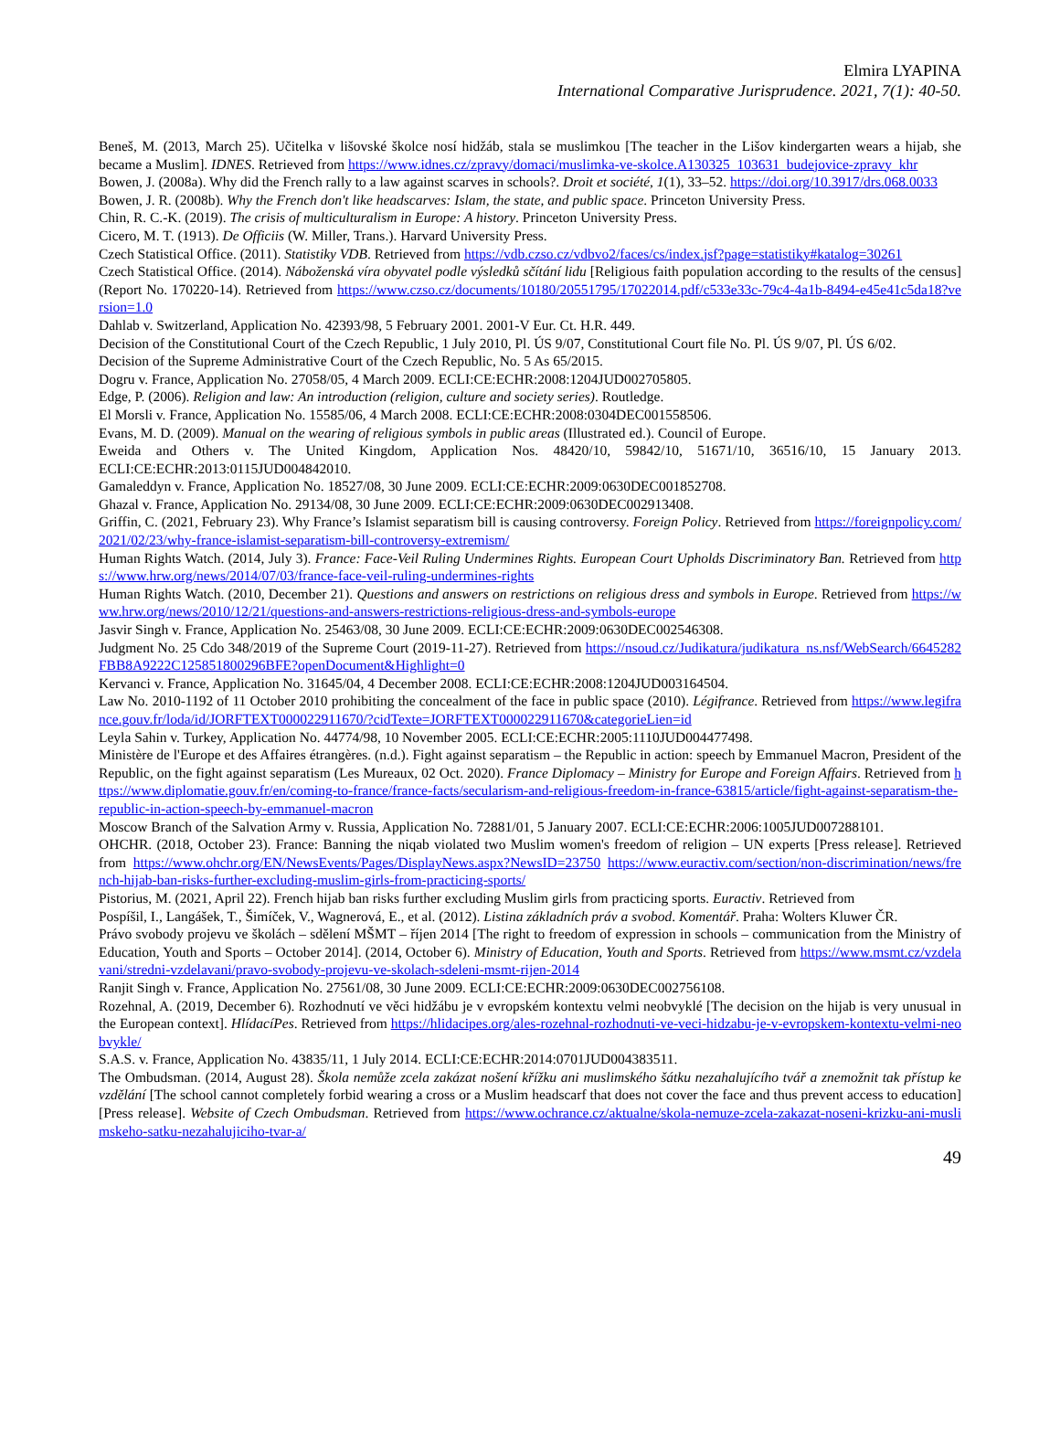Elmira LYAPINA
International Comparative Jurisprudence. 2021, 7(1): 40-50.
Beneš, M. (2013, March 25). Učitelka v lišovské školce nosí hidžáb, stala se muslimkou [The teacher in the Lišov kindergarten wears a hijab, she became a Muslim]. IDNES. Retrieved from https://www.idnes.cz/zpravy/domaci/muslimka-ve-skolce.A130325_103631_budejovice-zpravy_khr
Bowen, J. (2008a). Why did the French rally to a law against scarves in schools?. Droit et société, 1(1), 33–52. https://doi.org/10.3917/drs.068.0033
Bowen, J. R. (2008b). Why the French don't like headscarves: Islam, the state, and public space. Princeton University Press.
Chin, R. C.-K. (2019). The crisis of multiculturalism in Europe: A history. Princeton University Press.
Cicero, M. T. (1913). De Officiis (W. Miller, Trans.). Harvard University Press.
Czech Statistical Office. (2011). Statistiky VDB. Retrieved from https://vdb.czso.cz/vdbvo2/faces/cs/index.jsf?page=statistiky#katalog=30261
Czech Statistical Office. (2014). Náboženská víra obyvatel podle výsledků sčítání lidu [Religious faith population according to the results of the census] (Report No. 170220-14). Retrieved from https://www.czso.cz/documents/10180/20551795/17022014.pdf/c533e33c-79c4-4a1b-8494-e45e41c5da18?version=1.0
Dahlab v. Switzerland, Application No. 42393/98, 5 February 2001. 2001-V Eur. Ct. H.R. 449.
Decision of the Constitutional Court of the Czech Republic, 1 July 2010, Pl. ÚS 9/07, Constitutional Court file No. Pl. ÚS 9/07, Pl. ÚS 6/02.
Decision of the Supreme Administrative Court of the Czech Republic, No. 5 As 65/2015.
Dogru v. France, Application No. 27058/05, 4 March 2009. ECLI:CE:ECHR:2008:1204JUD002705805.
Edge, P. (2006). Religion and law: An introduction (religion, culture and society series). Routledge.
El Morsli v. France, Application No. 15585/06, 4 March 2008. ECLI:CE:ECHR:2008:0304DEC001558506.
Evans, M. D. (2009). Manual on the wearing of religious symbols in public areas (Illustrated ed.). Council of Europe.
Eweida and Others v. The United Kingdom, Application Nos. 48420/10, 59842/10, 51671/10, 36516/10, 15 January 2013. ECLI:CE:ECHR:2013:0115JUD004842010.
Gamaleddyn v. France, Application No. 18527/08, 30 June 2009. ECLI:CE:ECHR:2009:0630DEC001852708.
Ghazal v. France, Application No. 29134/08, 30 June 2009. ECLI:CE:ECHR:2009:0630DEC002913408.
Griffin, C. (2021, February 23). Why France’s Islamist separatism bill is causing controversy. Foreign Policy. Retrieved from https://foreignpolicy.com/2021/02/23/why-france-islamist-separatism-bill-controversy-extremism/
Human Rights Watch. (2014, July 3). France: Face-Veil Ruling Undermines Rights. European Court Upholds Discriminatory Ban. Retrieved from https://www.hrw.org/news/2014/07/03/france-face-veil-ruling-undermines-rights
Human Rights Watch. (2010, December 21). Questions and answers on restrictions on religious dress and symbols in Europe. Retrieved from https://www.hrw.org/news/2010/12/21/questions-and-answers-restrictions-religious-dress-and-symbols-europe
Jasvir Singh v. France, Application No. 25463/08, 30 June 2009. ECLI:CE:ECHR:2009:0630DEC002546308.
Judgment No. 25 Cdo 348/2019 of the Supreme Court (2019-11-27). Retrieved from https://nsoud.cz/Judikatura/judikatura_ns.nsf/WebSearch/6645282FBB8A9222C125851800296BFE?openDocument&Highlight=0
Kervanci v. France, Application No. 31645/04, 4 December 2008. ECLI:CE:ECHR:2008:1204JUD003164504.
Law No. 2010-1192 of 11 October 2010 prohibiting the concealment of the face in public space (2010). Légifrance. Retrieved from https://www.legifrance.gouv.fr/loda/id/JORFTEXT000022911670/?cidTexte=JORFTEXT000022911670&categorieLien=id
Leyla Sahin v. Turkey, Application No. 44774/98, 10 November 2005. ECLI:CE:ECHR:2005:1110JUD004477498.
Ministère de l'Europe et des Affaires étrangères. (n.d.). Fight against separatism – the Republic in action: speech by Emmanuel Macron, President of the Republic, on the fight against separatism (Les Mureaux, 02 Oct. 2020). France Diplomacy – Ministry for Europe and Foreign Affairs. Retrieved from https://www.diplomatie.gouv.fr/en/coming-to-france/france-facts/secularism-and-religious-freedom-in-france-63815/article/fight-against-separatism-the-republic-in-action-speech-by-emmanuel-macron
Moscow Branch of the Salvation Army v. Russia, Application No. 72881/01, 5 January 2007. ECLI:CE:ECHR:2006:1005JUD007288101.
OHCHR. (2018, October 23). France: Banning the niqab violated two Muslim women's freedom of religion – UN experts [Press release]. Retrieved from https://www.ohchr.org/EN/NewsEvents/Pages/DisplayNews.aspx?NewsID=23750 https://www.euractiv.com/section/non-discrimination/news/french-hijab-ban-risks-further-excluding-muslim-girls-from-practicing-sports/
Pistorius, M. (2021, April 22). French hijab ban risks further excluding Muslim girls from practicing sports. Euractiv. Retrieved from
Pospíšil, I., Langášek, T., Šimíček, V., Wagnerová, E., et al. (2012). Listina základních práv a svobod. Komentář. Praha: Wolters Kluwer ČR.
Právo svobody projevu ve školách – sdělení MŠMT – říjen 2014 [The right to freedom of expression in schools – communication from the Ministry of Education, Youth and Sports – October 2014]. (2014, October 6). Ministry of Education, Youth and Sports. Retrieved from https://www.msmt.cz/vzdelavani/stredni-vzdelavani/pravo-svobody-projevu-ve-skolach-sdeleni-msmt-rijen-2014
Ranjit Singh v. France, Application No. 27561/08, 30 June 2009. ECLI:CE:ECHR:2009:0630DEC002756108.
Rozehnal, A. (2019, December 6). Rozhodnutí ve věci hidžábu je v evropském kontextu velmi neobvyklé [The decision on the hijab is very unusual in the European context]. HlídacíPes. Retrieved from https://hlidacipes.org/ales-rozehnal-rozhodnuti-ve-veci-hidzabu-je-v-evropskem-kontextu-velmi-neobvykle/
S.A.S. v. France, Application No. 43835/11, 1 July 2014. ECLI:CE:ECHR:2014:0701JUD004383511.
The Ombudsman. (2014, August 28). Škola nemůže zcela zakázat nošení křížku ani muslimského šátku nezahalujícího tvář a znemožnit tak přístup ke vzdělání [The school cannot completely forbid wearing a cross or a Muslim headscarf that does not cover the face and thus prevent access to education] [Press release]. Website of Czech Ombudsman. Retrieved from https://www.ochrance.cz/aktualne/skola-nemuze-zcela-zakazat-noseni-krizku-ani-muslimskeho-satku-nezahalujiciho-tvar-a/
49